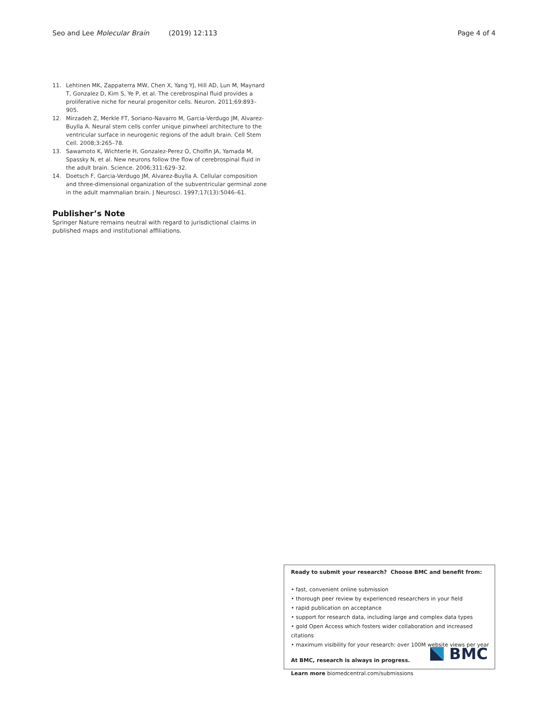Seo and Lee Molecular Brain (2019) 12:113
Page 4 of 4
11. Lehtinen MK, Zappaterra MW, Chen X, Yang YJ, Hill AD, Lun M, Maynard T, Gonzalez D, Kim S, Ye P, et al. The cerebrospinal fluid provides a proliferative niche for neural progenitor cells. Neuron. 2011;69:893–905.
12. Mirzadeh Z, Merkle FT, Soriano-Navarro M, Garcia-Verdugo JM, Alvarez-Buylla A. Neural stem cells confer unique pinwheel architecture to the ventricular surface in neurogenic regions of the adult brain. Cell Stem Cell. 2008;3:265–78.
13. Sawamoto K, Wichterle H, Gonzalez-Perez O, Cholfin JA, Yamada M, Spassky N, et al. New neurons follow the flow of cerebrospinal fluid in the adult brain. Science. 2006;311:629–32.
14. Doetsch F, Garcia-Verdugo JM, Alvarez-Buylla A. Cellular composition and three-dimensional organization of the subventricular germinal zone in the adult mammalian brain. J Neurosci. 1997;17(13):5046–61.
Publisher’s Note
Springer Nature remains neutral with regard to jurisdictional claims in published maps and institutional affiliations.
Ready to submit your research? Choose BMC and benefit from:
• fast, convenient online submission
• thorough peer review by experienced researchers in your field
• rapid publication on acceptance
• support for research data, including large and complex data types
• gold Open Access which fosters wider collaboration and increased citations
• maximum visibility for your research: over 100M website views per year
At BMC, research is always in progress.
Learn more biomedcentral.com/submissions
BMC